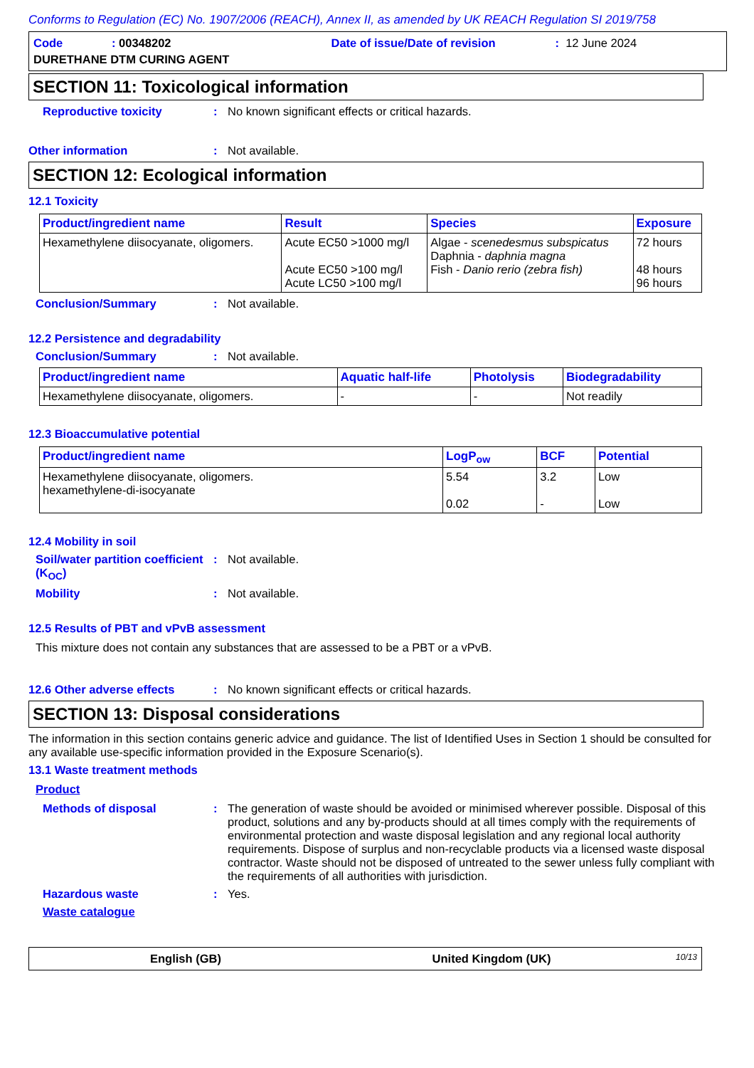Conforms to Regulation (EC) No. 1907/2006 (REACH), Annex II, as amended by UK REACH Regulation SI 2019/758
Code: 00348202 Date of issue/Date of revision: 12 June 2024
DURETHANE DTM CURING AGENT
SECTION 11: Toxicological information
Reproductive toxicity: No known significant effects or critical hazards.
Other information: Not available.
SECTION 12: Ecological information
12.1 Toxicity
| Product/ingredient name | Result | Species | Exposure |
| --- | --- | --- | --- |
| Hexamethylene diisocyanate, oligomers. | Acute EC50 >1000 mg/l Acute EC50 >100 mg/l Acute LC50 >100 mg/l | Algae - scenedesmus subspicatus Daphnia - daphnia magna Fish - Danio rerio (zebra fish) | 72 hours 48 hours 96 hours |
Conclusion/Summary: Not available.
12.2 Persistence and degradability
Conclusion/Summary: Not available.
| Product/ingredient name | Aquatic half-life | Photolysis | Biodegradability |
| --- | --- | --- | --- |
| Hexamethylene diisocyanate, oligomers. | - | - | Not readily |
12.3 Bioaccumulative potential
| Product/ingredient name | LogP<sub>ow</sub> | BCF | Potential |
| --- | --- | --- | --- |
| Hexamethylene diisocyanate, oligomers. hexamethylene-di-isocyanate | 5.54 0.02 | 3.2 - | Low Low |
12.4 Mobility in soil
Soil/water partition coefficient (K<sub>OC</sub>): Not available.
Mobility: Not available.
12.5 Results of PBT and vPvB assessment
This mixture does not contain any substances that are assessed to be a PBT or a vPvB.
12.6 Other adverse effects: No known significant effects or critical hazards.
SECTION 13: Disposal considerations
The information in this section contains generic advice and guidance. The list of Identified Uses in Section 1 should be consulted for any available use-specific information provided in the Exposure Scenario(s).
13.1 Waste treatment methods
Product
Methods of disposal: The generation of waste should be avoided or minimised wherever possible. Disposal of this product, solutions and any by-products should at all times comply with the requirements of environmental protection and waste disposal legislation and any regional local authority requirements. Dispose of surplus and non-recyclable products via a licensed waste disposal contractor. Waste should not be disposed of untreated to the sewer unless fully compliant with the requirements of all authorities with jurisdiction.
Hazardous waste: Yes.
Waste catalogue
English (GB) United Kingdom (UK) 10/13